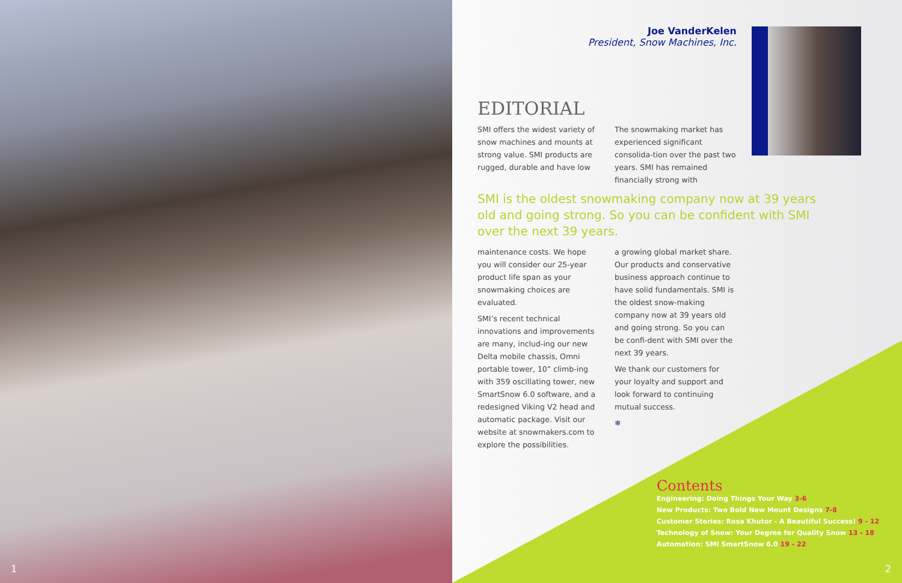1
Joe VanderKelen
President, Snow Machines, Inc.
EDITORIAL
SMI offers the widest variety of snow machines and mounts at strong value. SMI products are rugged, durable and have low
The snowmaking market has experienced significant consolida-tion over the past two years. SMI has remained financially strong with
SMI is the oldest snowmaking company now at 39 years old and going strong. So you can be confident with SMI over the next 39 years.
maintenance costs. We hope you will consider our 25-year product life span as your snowmaking choices are evaluated.
SMI’s recent technical innovations and improvements are many, includ-ing our new Delta mobile chassis, Omni portable tower, 10” climb-ing with 359 oscillating tower, new SmartSnow 6.0 software, and a redesigned Viking V2 head and automatic package. Visit our website at snowmakers.com to explore the possibilities.
a growing global market share. Our products and conservative business approach continue to have solid fundamentals. SMI is the oldest snow-making company now at 39 years old and going strong. So you can be confi-dent with SMI over the next 39 years.
We thank our customers for your loyalty and support and look forward to continuing mutual success.
❄
Contents
Engineering: Doing Things Your Way 3-6
New Products: Two Bold New Mount Designs 7-8
Customer Stories: Rosa Khutor - A Beautiful Success! 9 - 12
Technology of Snow: Your Degree for Quality Snow 13 - 18
Automation: SMI SmartSnow 6.0 19 - 22
2